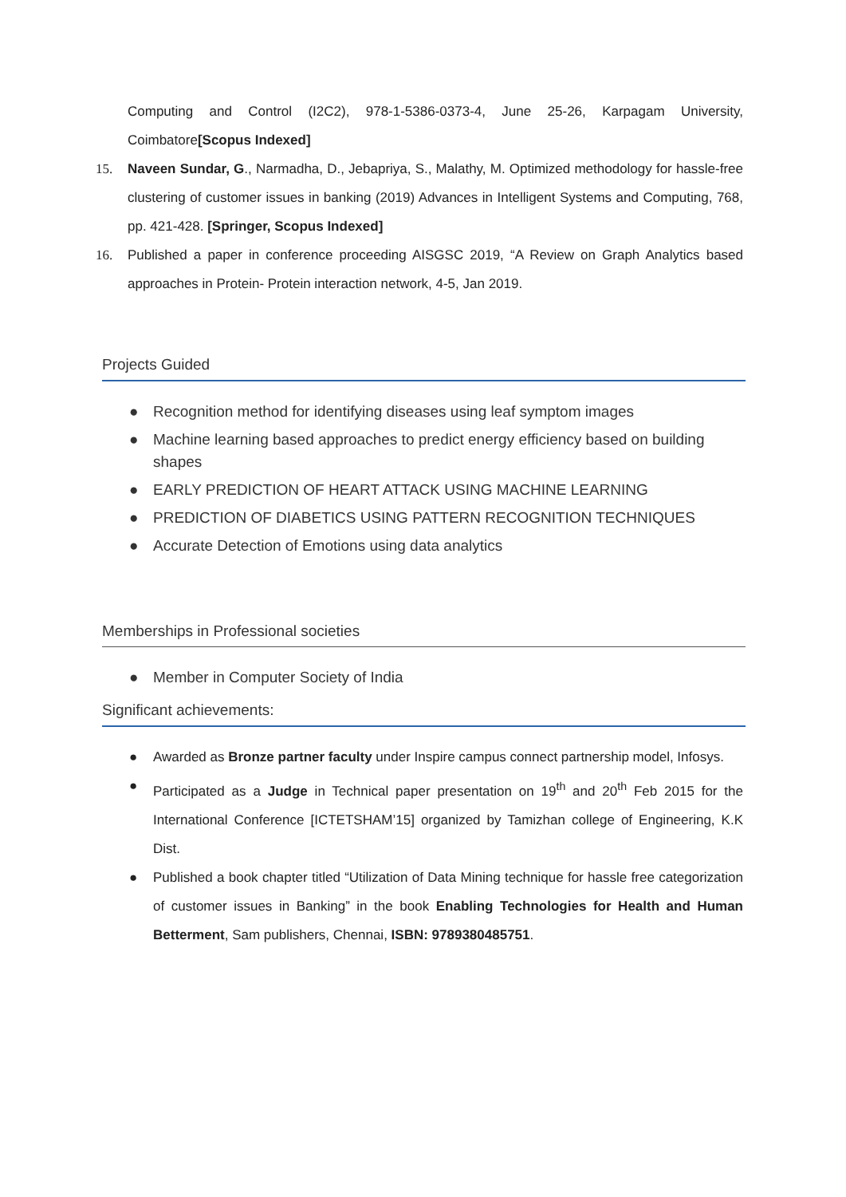Computing and Control (I2C2), 978-1-5386-0373-4, June 25-26, Karpagam University, Coimbatore[Scopus Indexed]
15. Naveen Sundar, G., Narmadha, D., Jebapriya, S., Malathy, M. Optimized methodology for hassle-free clustering of customer issues in banking (2019) Advances in Intelligent Systems and Computing, 768, pp. 421-428. [Springer, Scopus Indexed]
16. Published a paper in conference proceeding AISGSC 2019, “A Review on Graph Analytics based approaches in Protein- Protein interaction network, 4-5, Jan 2019.
Projects Guided
● Recognition method for identifying diseases using leaf symptom images
● Machine learning based approaches to predict energy efficiency based on building shapes
● EARLY PREDICTION OF HEART ATTACK USING MACHINE LEARNING
● PREDICTION OF DIABETICS USING PATTERN RECOGNITION TECHNIQUES
● Accurate Detection of Emotions using data analytics
Memberships in Professional societies
● Member in Computer Society of India
Significant achievements:
● Awarded as Bronze partner faculty under Inspire campus connect partnership model, Infosys.
● Participated as a Judge in Technical paper presentation on 19<sup>th</sup> and 20<sup>th</sup> Feb 2015 for the International Conference [ICTETSHAM’15] organized by Tamizhan college of Engineering, K.K Dist.
● Published a book chapter titled “Utilization of Data Mining technique for hassle free categorization of customer issues in Banking” in the book Enabling Technologies for Health and Human Betterment, Sam publishers, Chennai, ISBN: 9789380485751.